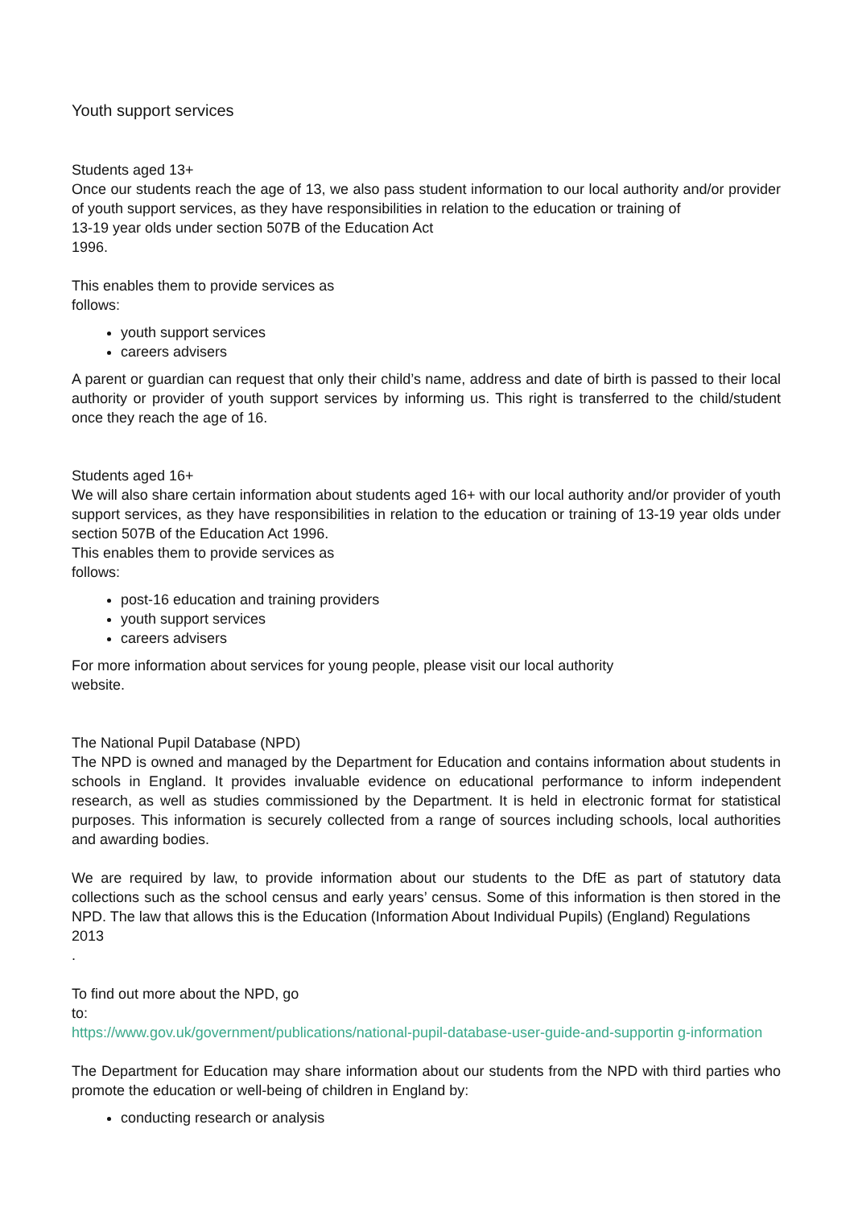Youth support services
Students aged 13+
Once our students reach the age of 13, we also pass student information to our local authority and/or provider of youth support services, as they have responsibilities in relation to the education or training of
13-19 year olds under section 507B of the Education Act
1996.
This enables them to provide services as
follows:
youth support services
careers advisers
A parent or guardian can request that only their child’s name, address and date of birth is passed to their local authority or provider of youth support services by informing us. This right is transferred to the child/student once they reach the age of 16.
Students aged 16+
We will also share certain information about students aged 16+ with our local authority and/or provider of youth support services, as they have responsibilities in relation to the education or training of 13-19 year olds under section 507B of the Education Act 1996.
This enables them to provide services as
follows:
post-16 education and training providers
youth support services
careers advisers
For more information about services for young people, please visit our local authority
website.
The National Pupil Database (NPD)
The NPD is owned and managed by the Department for Education and contains information about students in schools in England. It provides invaluable evidence on educational performance to inform independent research, as well as studies commissioned by the Department. It is held in electronic format for statistical purposes. This information is securely collected from a range of sources including schools, local authorities and awarding bodies.
We are required by law, to provide information about our students to the DfE as part of statutory data collections such as the school census and early years’ census. Some of this information is then stored in the NPD. The law that allows this is the Education (Information About Individual Pupils) (England) Regulations
2013
.
To find out more about the NPD, go
to:
https://www.gov.uk/government/publications/national-pupil-database-user-guide-and-supportin g-information
The Department for Education may share information about our students from the NPD with third parties who promote the education or well-being of children in England by:
conducting research or analysis